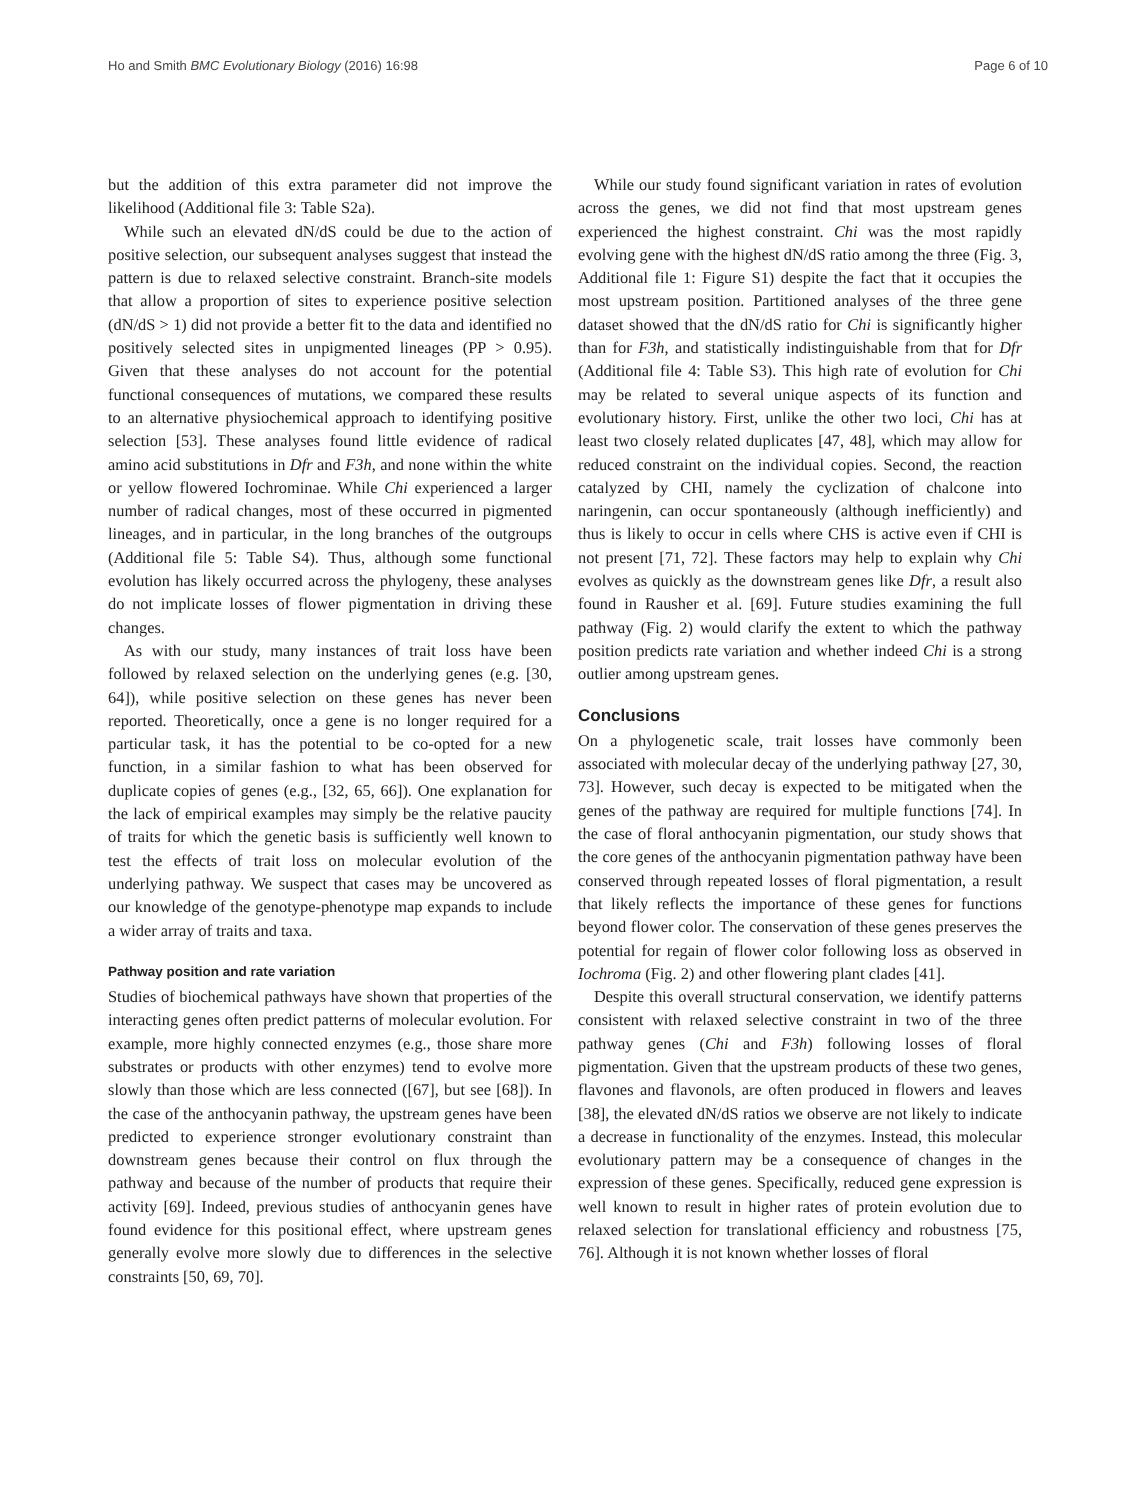Ho and Smith BMC Evolutionary Biology (2016) 16:98 Page 6 of 10
but the addition of this extra parameter did not improve the likelihood (Additional file 3: Table S2a).
While such an elevated dN/dS could be due to the action of positive selection, our subsequent analyses suggest that instead the pattern is due to relaxed selective constraint. Branch-site models that allow a proportion of sites to experience positive selection (dN/dS > 1) did not provide a better fit to the data and identified no positively selected sites in unpigmented lineages (PP > 0.95). Given that these analyses do not account for the potential functional consequences of mutations, we compared these results to an alternative physiochemical approach to identifying positive selection [53]. These analyses found little evidence of radical amino acid substitutions in Dfr and F3h, and none within the white or yellow flowered Iochrominae. While Chi experienced a larger number of radical changes, most of these occurred in pigmented lineages, and in particular, in the long branches of the outgroups (Additional file 5: Table S4). Thus, although some functional evolution has likely occurred across the phylogeny, these analyses do not implicate losses of flower pigmentation in driving these changes.
As with our study, many instances of trait loss have been followed by relaxed selection on the underlying genes (e.g. [30, 64]), while positive selection on these genes has never been reported. Theoretically, once a gene is no longer required for a particular task, it has the potential to be co-opted for a new function, in a similar fashion to what has been observed for duplicate copies of genes (e.g., [32, 65, 66]). One explanation for the lack of empirical examples may simply be the relative paucity of traits for which the genetic basis is sufficiently well known to test the effects of trait loss on molecular evolution of the underlying pathway. We suspect that cases may be uncovered as our knowledge of the genotype-phenotype map expands to include a wider array of traits and taxa.
Pathway position and rate variation
Studies of biochemical pathways have shown that properties of the interacting genes often predict patterns of molecular evolution. For example, more highly connected enzymes (e.g., those share more substrates or products with other enzymes) tend to evolve more slowly than those which are less connected ([67], but see [68]). In the case of the anthocyanin pathway, the upstream genes have been predicted to experience stronger evolutionary constraint than downstream genes because their control on flux through the pathway and because of the number of products that require their activity [69]. Indeed, previous studies of anthocyanin genes have found evidence for this positional effect, where upstream genes generally evolve more slowly due to differences in the selective constraints [50, 69, 70].
While our study found significant variation in rates of evolution across the genes, we did not find that most upstream genes experienced the highest constraint. Chi was the most rapidly evolving gene with the highest dN/dS ratio among the three (Fig. 3, Additional file 1: Figure S1) despite the fact that it occupies the most upstream position. Partitioned analyses of the three gene dataset showed that the dN/dS ratio for Chi is significantly higher than for F3h, and statistically indistinguishable from that for Dfr (Additional file 4: Table S3). This high rate of evolution for Chi may be related to several unique aspects of its function and evolutionary history. First, unlike the other two loci, Chi has at least two closely related duplicates [47, 48], which may allow for reduced constraint on the individual copies. Second, the reaction catalyzed by CHI, namely the cyclization of chalcone into naringenin, can occur spontaneously (although inefficiently) and thus is likely to occur in cells where CHS is active even if CHI is not present [71, 72]. These factors may help to explain why Chi evolves as quickly as the downstream genes like Dfr, a result also found in Rausher et al. [69]. Future studies examining the full pathway (Fig. 2) would clarify the extent to which the pathway position predicts rate variation and whether indeed Chi is a strong outlier among upstream genes.
Conclusions
On a phylogenetic scale, trait losses have commonly been associated with molecular decay of the underlying pathway [27, 30, 73]. However, such decay is expected to be mitigated when the genes of the pathway are required for multiple functions [74]. In the case of floral anthocyanin pigmentation, our study shows that the core genes of the anthocyanin pigmentation pathway have been conserved through repeated losses of floral pigmentation, a result that likely reflects the importance of these genes for functions beyond flower color. The conservation of these genes preserves the potential for regain of flower color following loss as observed in Iochroma (Fig. 2) and other flowering plant clades [41].
Despite this overall structural conservation, we identify patterns consistent with relaxed selective constraint in two of the three pathway genes (Chi and F3h) following losses of floral pigmentation. Given that the upstream products of these two genes, flavones and flavonols, are often produced in flowers and leaves [38], the elevated dN/dS ratios we observe are not likely to indicate a decrease in functionality of the enzymes. Instead, this molecular evolutionary pattern may be a consequence of changes in the expression of these genes. Specifically, reduced gene expression is well known to result in higher rates of protein evolution due to relaxed selection for translational efficiency and robustness [75, 76]. Although it is not known whether losses of floral